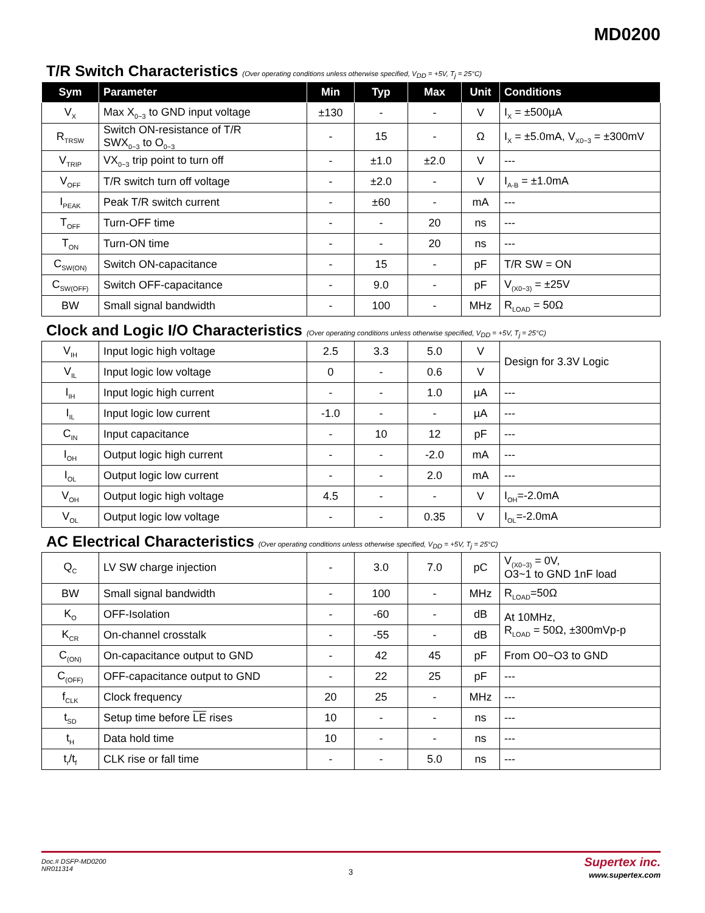MD0200
T/R Switch Characteristics (Over operating conditions unless otherwise specified, V<sub>DD</sub> = +5V, T<sub>j</sub> = 25°C)
| Sym | Parameter | Min | Typ | Max | Unit | Conditions |
| --- | --- | --- | --- | --- | --- | --- |
| V<sub>X</sub> | Max X<sub>0~3</sub> to GND input voltage | ±130 | - | - | V | I<sub>X</sub> = ±500µA |
| R<sub>TRSW</sub> | Switch ON-resistance of T/R SWX<sub>0~3</sub> to O<sub>0~3</sub> | - | 15 | - | Ω | I<sub>X</sub> = ±5.0mA, V<sub>X0~3</sub> = ±300mV |
| V<sub>TRIP</sub> | VX<sub>0~3</sub> trip point to turn off | - | ±1.0 | ±2.0 | V | --- |
| V<sub>OFF</sub> | T/R switch turn off voltage | - | ±2.0 | - | V | I<sub>A-B</sub> = ±1.0mA |
| I<sub>PEAK</sub> | Peak T/R switch current | - | ±60 | - | mA | --- |
| T<sub>OFF</sub> | Turn-OFF time | - | - | 20 | ns | --- |
| T<sub>ON</sub> | Turn-ON time | - | - | 20 | ns | --- |
| C<sub>SW(ON)</sub> | Switch ON-capacitance | - | 15 | - | pF | T/R SW = ON |
| C<sub>SW(OFF)</sub> | Switch OFF-capacitance | - | 9.0 | - | pF | V<sub>(X0~3)</sub> = ±25V |
| BW | Small signal bandwidth | - | 100 | - | MHz | R<sub>LOAD</sub> = 50Ω |
Clock and Logic I/O Characteristics (Over operating conditions unless otherwise specified, V<sub>DD</sub> = +5V, T<sub>j</sub> = 25°C)
| V<sub>IH</sub> | Input logic high voltage | 2.5 | 3.3 | 5.0 | V | Design for 3.3V Logic |
| V<sub>IL</sub> | Input logic low voltage | 0 | - | 0.6 | V | |
| I<sub>IH</sub> | Input logic high current | - | - | 1.0 | µA | --- |
| I<sub>IL</sub> | Input logic low current | -1.0 | - | - | µA | --- |
| C<sub>IN</sub> | Input capacitance | - | 10 | 12 | pF | --- |
| I<sub>OH</sub> | Output logic high current | - | - | -2.0 | mA | --- |
| I<sub>OL</sub> | Output logic low current | - | - | 2.0 | mA | --- |
| V<sub>OH</sub> | Output logic high voltage | 4.5 | - | - | V | I<sub>OH</sub>=-2.0mA |
| V<sub>OL</sub> | Output logic low voltage | - | - | 0.35 | V | I<sub>OL</sub>=-2.0mA |
AC Electrical Characteristics (Over operating conditions unless otherwise specified, V<sub>DD</sub> = +5V, T<sub>j</sub> = 25°C)
| Q<sub>C</sub> | LV SW charge injection | - | 3.0 | 7.0 | pC | V<sub>(X0~3)</sub> = 0V, O3~1 to GND 1nF load |
| BW | Small signal bandwidth | - | 100 | - | MHz | R<sub>LOAD</sub>=50Ω |
| K<sub>O</sub> | OFF-Isolation | - | -60 | - | dB | At 10MHz, R<sub>LOAD</sub> = 50Ω, ±300mVp-p |
| K<sub>CR</sub> | On-channel crosstalk | - | -55 | - | dB | |
| C<sub>(ON)</sub> | On-capacitance output to GND | - | 42 | 45 | pF | From O0~O3 to GND |
| C<sub>(OFF)</sub> | OFF-capacitance output to GND | - | 22 | 25 | pF | --- |
| f<sub>CLK</sub> | Clock frequency | 20 | 25 | - | MHz | --- |
| t<sub>SD</sub> | Setup time before LE rises | 10 | - | - | ns | --- |
| t<sub>H</sub> | Data hold time | 10 | - | - | ns | --- |
| t<sub>r</sub>/t<sub>f</sub> | CLK rise or fall time | - | - | 5.0 | ns | --- |
Doc.# DSFP-MD0200
NR011314
3
Supertex inc.
www.supertex.com